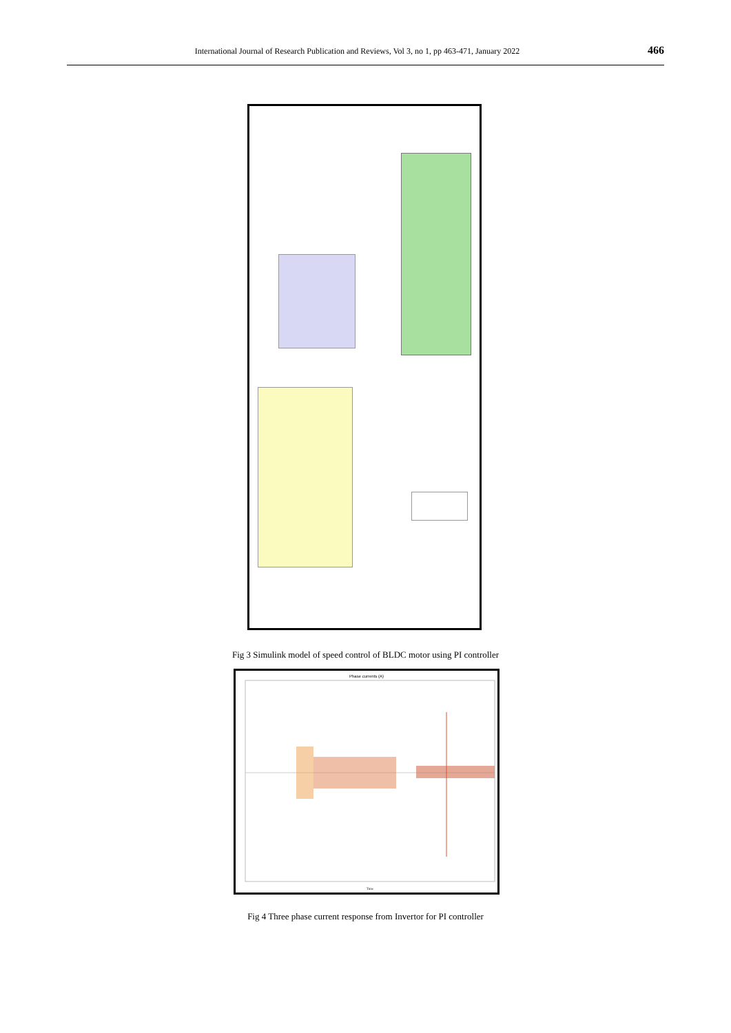International Journal of Research Publication and Reviews, Vol 3, no 1, pp 463-471, January 2022 466
Fig 3 Simulink model of speed control of BLDC motor using PI controller
Phase currents (A)
Time
Fig 4 Three phase current response from Invertor for PI controller